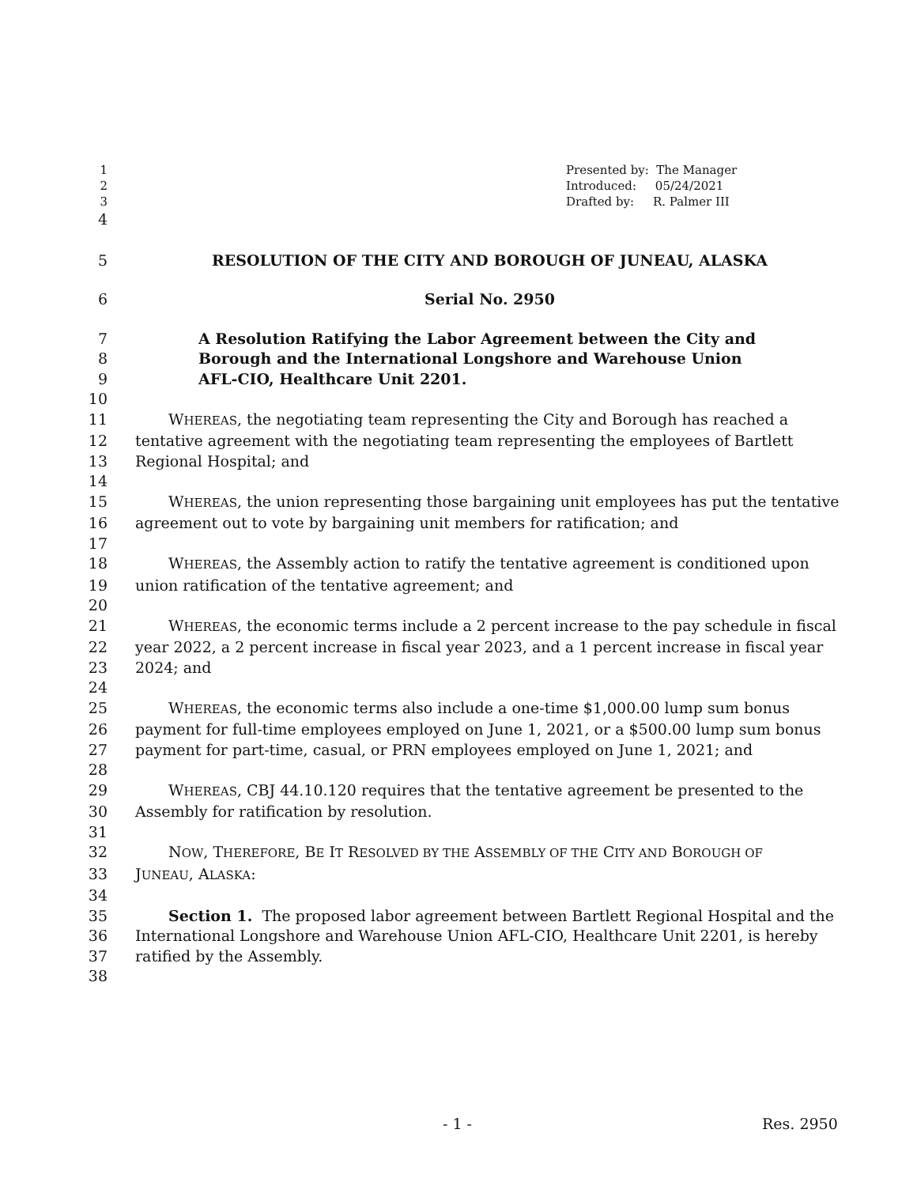1 Presented by: The Manager
2 Introduced: 05/24/2021
3 Drafted by: R. Palmer III
4
5 RESOLUTION OF THE CITY AND BOROUGH OF JUNEAU, ALASKA
6 Serial No. 2950
7 A Resolution Ratifying the Labor Agreement between the City and
8 Borough and the International Longshore and Warehouse Union
9 AFL-CIO, Healthcare Unit 2201.
10
11 WHEREAS, the negotiating team representing the City and Borough has reached a
12 tentative agreement with the negotiating team representing the employees of Bartlett
13 Regional Hospital; and
14
15 WHEREAS, the union representing those bargaining unit employees has put the tentative
16 agreement out to vote by bargaining unit members for ratification; and
17
18 WHEREAS, the Assembly action to ratify the tentative agreement is conditioned upon
19 union ratification of the tentative agreement; and
20
21 WHEREAS, the economic terms include a 2 percent increase to the pay schedule in fiscal
22 year 2022, a 2 percent increase in fiscal year 2023, and a 1 percent increase in fiscal year
23 2024; and
24
25 WHEREAS, the economic terms also include a one-time $1,000.00 lump sum bonus
26 payment for full-time employees employed on June 1, 2021, or a $500.00 lump sum bonus
27 payment for part-time, casual, or PRN employees employed on June 1, 2021; and
28
29 WHEREAS, CBJ 44.10.120 requires that the tentative agreement be presented to the
30 Assembly for ratification by resolution.
31
32 NOW, THEREFORE, BE IT RESOLVED BY THE ASSEMBLY OF THE CITY AND BOROUGH OF
33 JUNEAU, ALASKA:
34
35 Section 1. The proposed labor agreement between Bartlett Regional Hospital and the
36 International Longshore and Warehouse Union AFL-CIO, Healthcare Unit 2201, is hereby
37 ratified by the Assembly.
38
- 1 - Res. 2950